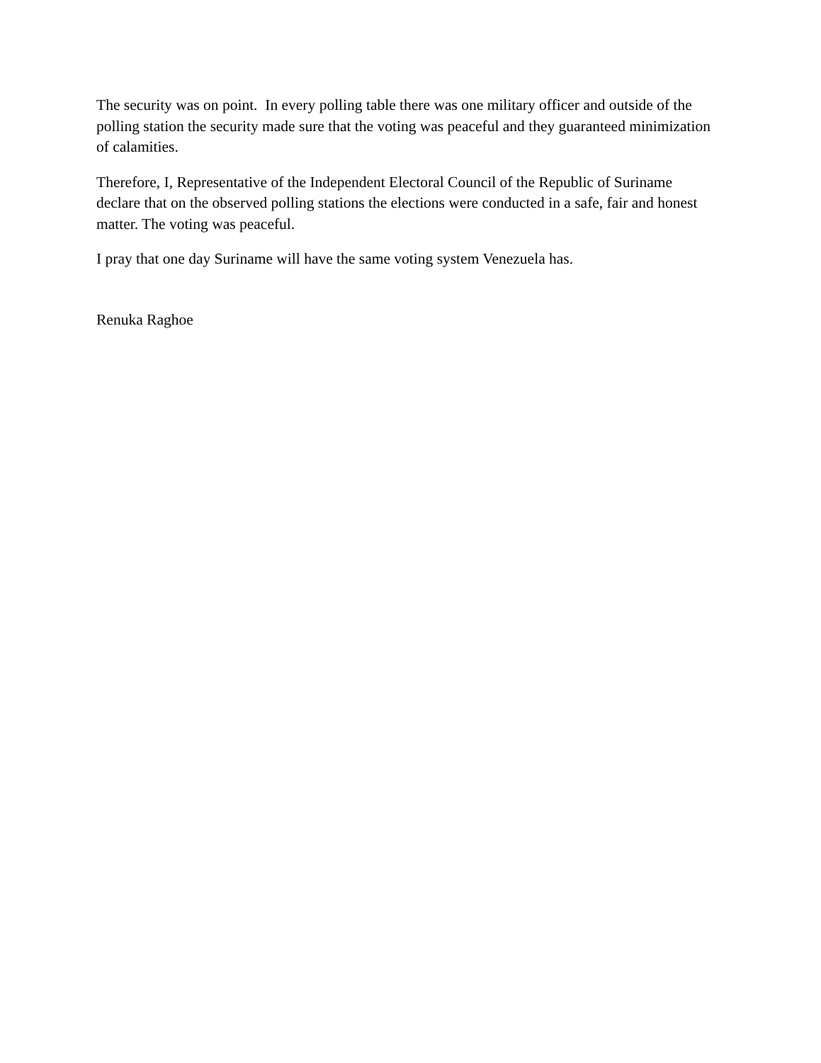The security was on point. In every polling table there was one military officer and outside of the polling station the security made sure that the voting was peaceful and they guaranteed minimization of calamities.
Therefore, I, Representative of the Independent Electoral Council of the Republic of Suriname declare that on the observed polling stations the elections were conducted in a safe, fair and honest matter. The voting was peaceful.
I pray that one day Suriname will have the same voting system Venezuela has.
Renuka Raghoe